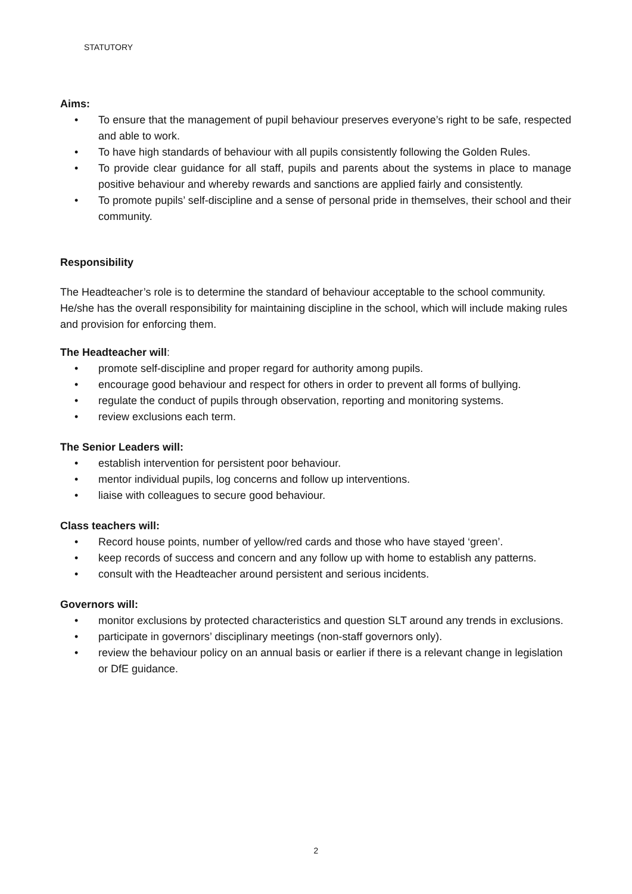STATUTORY
Aims:
• To ensure that the management of pupil behaviour preserves everyone’s right to be safe, respected and able to work.
• To have high standards of behaviour with all pupils consistently following the Golden Rules.
• To provide clear guidance for all staff, pupils and parents about the systems in place to manage positive behaviour and whereby rewards and sanctions are applied fairly and consistently.
• To promote pupils’ self-discipline and a sense of personal pride in themselves, their school and their community.
Responsibility
The Headteacher’s role is to determine the standard of behaviour acceptable to the school community. He/she has the overall responsibility for maintaining discipline in the school, which will include making rules and provision for enforcing them.
The Headteacher will:
• promote self-discipline and proper regard for authority among pupils.
• encourage good behaviour and respect for others in order to prevent all forms of bullying.
• regulate the conduct of pupils through observation, reporting and monitoring systems.
• review exclusions each term.
The Senior Leaders will:
• establish intervention for persistent poor behaviour.
• mentor individual pupils, log concerns and follow up interventions.
• liaise with colleagues to secure good behaviour.
Class teachers will:
• Record house points, number of yellow/red cards and those who have stayed ‘green’.
• keep records of success and concern and any follow up with home to establish any patterns.
• consult with the Headteacher around persistent and serious incidents.
Governors will:
• monitor exclusions by protected characteristics and question SLT around any trends in exclusions.
• participate in governors’ disciplinary meetings (non-staff governors only).
• review the behaviour policy on an annual basis or earlier if there is a relevant change in legislation or DfE guidance.
2